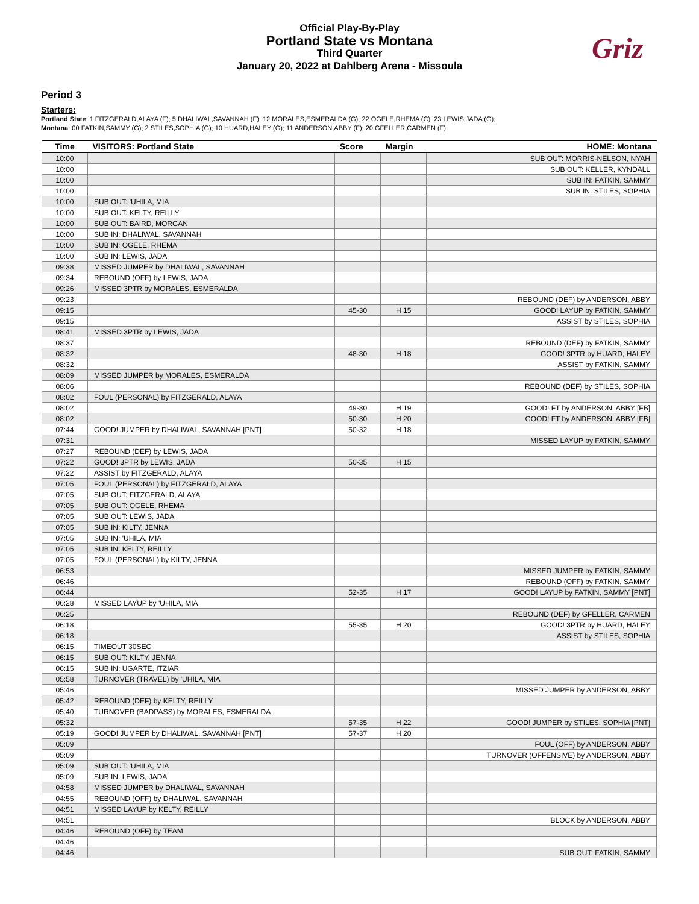Official Play-By-Play
Portland State vs Montana
Third Quarter
January 20, 2022 at Dahlberg Arena - Missoula
Griz
Period 3
Starters:
Portland State: 1 FITZGERALD,ALAYA (F); 5 DHALIWAL,SAVANNAH (F); 12 MORALES,ESMERALDA (G); 22 OGELE,RHEMA (C); 23 LEWIS,JADA (G);
Montana: 00 FATKIN,SAMMY (G); 2 STILES,SOPHIA (G); 10 HUARD,HALEY (G); 11 ANDERSON,ABBY (F); 20 GFELLER,CARMEN (F);
| Time | VISITORS: Portland State | Score | Margin | HOME: Montana |
| --- | --- | --- | --- | --- |
| 10:00 | | | | SUB OUT: MORRIS-NELSON, NYAH |
| 10:00 | | | | SUB OUT: KELLER, KYNDALL |
| 10:00 | | | | SUB IN: FATKIN, SAMMY |
| 10:00 | | | | SUB IN: STILES, SOPHIA |
| 10:00 | SUB OUT: 'UHILA, MIA | | | |
| 10:00 | SUB OUT: KELTY, REILLY | | | |
| 10:00 | SUB OUT: BAIRD, MORGAN | | | |
| 10:00 | SUB IN: DHALIWAL, SAVANNAH | | | |
| 10:00 | SUB IN: OGELE, RHEMA | | | |
| 10:00 | SUB IN: LEWIS, JADA | | | |
| 09:38 | MISSED JUMPER by DHALIWAL, SAVANNAH | | | |
| 09:34 | REBOUND (OFF) by LEWIS, JADA | | | |
| 09:26 | MISSED 3PTR by MORALES, ESMERALDA | | | |
| 09:23 | | | | REBOUND (DEF) by ANDERSON, ABBY |
| 09:15 | | 45-30 | H 15 | GOOD! LAYUP by FATKIN, SAMMY |
| 09:15 | | | | ASSIST by STILES, SOPHIA |
| 08:41 | MISSED 3PTR by LEWIS, JADA | | | |
| 08:37 | | | | REBOUND (DEF) by FATKIN, SAMMY |
| 08:32 | | 48-30 | H 18 | GOOD! 3PTR by HUARD, HALEY |
| 08:32 | | | | ASSIST by FATKIN, SAMMY |
| 08:09 | MISSED JUMPER by MORALES, ESMERALDA | | | |
| 08:06 | | | | REBOUND (DEF) by STILES, SOPHIA |
| 08:02 | FOUL (PERSONAL) by FITZGERALD, ALAYA | | | |
| 08:02 | | 49-30 | H 19 | GOOD! FT by ANDERSON, ABBY [FB] |
| 08:02 | | 50-30 | H 20 | GOOD! FT by ANDERSON, ABBY [FB] |
| 07:44 | GOOD! JUMPER by DHALIWAL, SAVANNAH [PNT] | 50-32 | H 18 | |
| 07:31 | | | | MISSED LAYUP by FATKIN, SAMMY |
| 07:27 | REBOUND (DEF) by LEWIS, JADA | | | |
| 07:22 | GOOD! 3PTR by LEWIS, JADA | 50-35 | H 15 | |
| 07:22 | ASSIST by FITZGERALD, ALAYA | | | |
| 07:05 | FOUL (PERSONAL) by FITZGERALD, ALAYA | | | |
| 07:05 | SUB OUT: FITZGERALD, ALAYA | | | |
| 07:05 | SUB OUT: OGELE, RHEMA | | | |
| 07:05 | SUB OUT: LEWIS, JADA | | | |
| 07:05 | SUB IN: KILTY, JENNA | | | |
| 07:05 | SUB IN: 'UHILA, MIA | | | |
| 07:05 | SUB IN: KELTY, REILLY | | | |
| 07:05 | FOUL (PERSONAL) by KILTY, JENNA | | | |
| 06:53 | | | | MISSED JUMPER by FATKIN, SAMMY |
| 06:46 | | | | REBOUND (OFF) by FATKIN, SAMMY |
| 06:44 | | 52-35 | H 17 | GOOD! LAYUP by FATKIN, SAMMY [PNT] |
| 06:28 | MISSED LAYUP by 'UHILA, MIA | | | |
| 06:25 | | | | REBOUND (DEF) by GFELLER, CARMEN |
| 06:18 | | 55-35 | H 20 | GOOD! 3PTR by HUARD, HALEY |
| 06:18 | | | | ASSIST by STILES, SOPHIA |
| 06:15 | TIMEOUT 30SEC | | | |
| 06:15 | SUB OUT: KILTY, JENNA | | | |
| 06:15 | SUB IN: UGARTE, ITZIAR | | | |
| 05:58 | TURNOVER (TRAVEL) by 'UHILA, MIA | | | |
| 05:46 | | | | MISSED JUMPER by ANDERSON, ABBY |
| 05:42 | REBOUND (DEF) by KELTY, REILLY | | | |
| 05:40 | TURNOVER (BADPASS) by MORALES, ESMERALDA | | | |
| 05:32 | | 57-35 | H 22 | GOOD! JUMPER by STILES, SOPHIA [PNT] |
| 05:19 | GOOD! JUMPER by DHALIWAL, SAVANNAH [PNT] | 57-37 | H 20 | |
| 05:09 | | | | FOUL (OFF) by ANDERSON, ABBY |
| 05:09 | | | | TURNOVER (OFFENSIVE) by ANDERSON, ABBY |
| 05:09 | SUB OUT: 'UHILA, MIA | | | |
| 05:09 | SUB IN: LEWIS, JADA | | | |
| 04:58 | MISSED JUMPER by DHALIWAL, SAVANNAH | | | |
| 04:55 | REBOUND (OFF) by DHALIWAL, SAVANNAH | | | |
| 04:51 | MISSED LAYUP by KELTY, REILLY | | | |
| 04:51 | | | | BLOCK by ANDERSON, ABBY |
| 04:46 | REBOUND (OFF) by TEAM | | | |
| 04:46 | | | | |
| 04:46 | | | | SUB OUT: FATKIN, SAMMY |